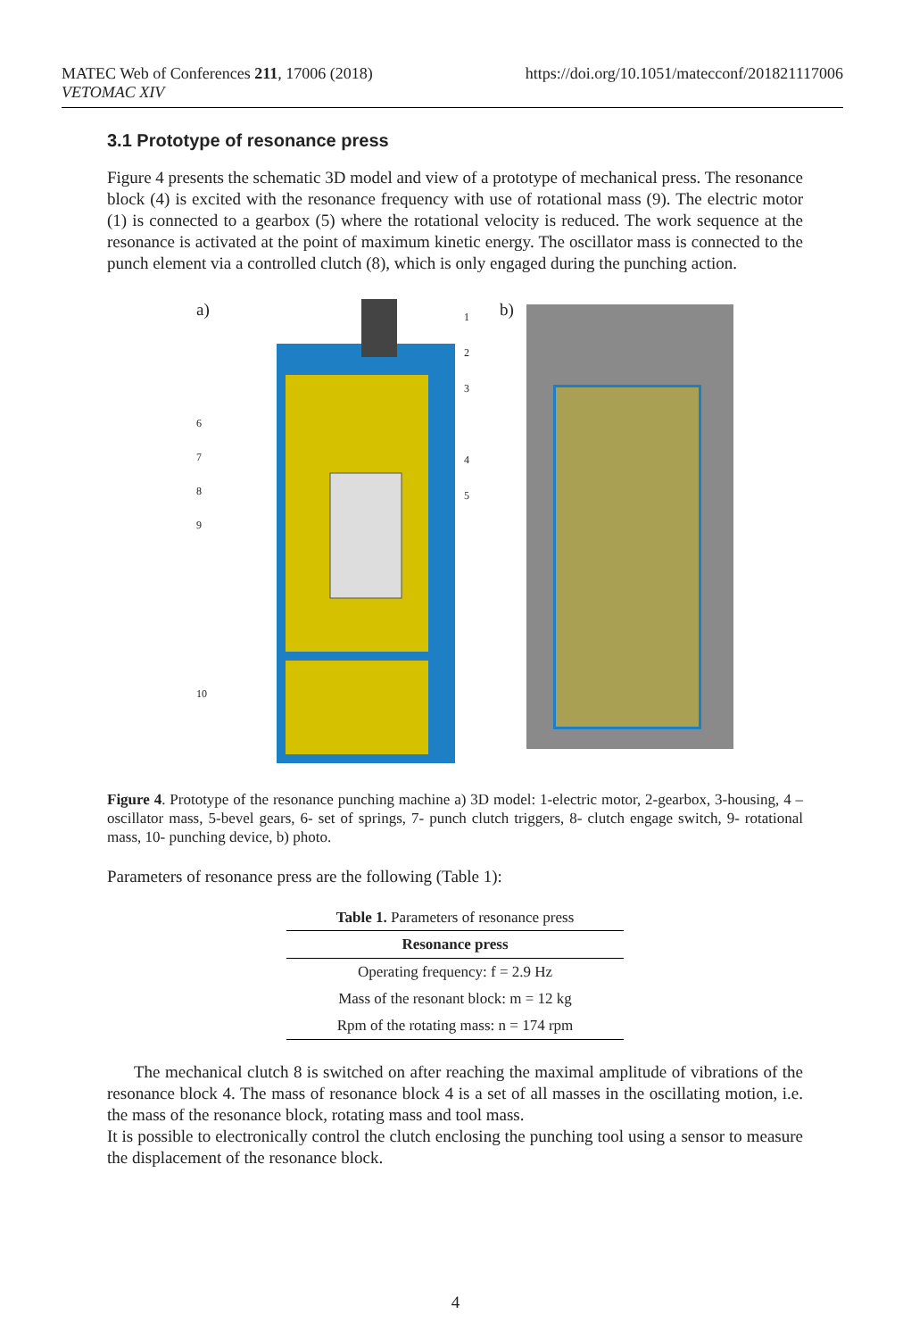MATEC Web of Conferences 211, 17006 (2018)
VETOMAC XIV
https://doi.org/10.1051/matecconf/201821117006
3.1 Prototype of resonance press
Figure 4 presents the schematic 3D model and view of a prototype of mechanical press. The resonance block (4) is excited with the resonance frequency with use of rotational mass (9). The electric motor (1) is connected to a gearbox (5) where the rotational velocity is reduced. The work sequence at the resonance is activated at the point of maximum kinetic energy. The oscillator mass is connected to the punch element via a controlled clutch (8), which is only engaged during the punching action.
a)
6
7
8
9
1
2
3
4
5
10
b)
Figure 4. Prototype of the resonance punching machine a) 3D model: 1-electric motor, 2-gearbox, 3-housing, 4 – oscillator mass, 5-bevel gears, 6- set of springs, 7- punch clutch triggers, 8- clutch engage switch, 9- rotational mass, 10- punching device, b) photo.
Parameters of resonance press are the following (Table 1):
Table 1. Parameters of resonance press
| Resonance press |
| --- |
| Operating frequency: f = 2.9 Hz |
| Mass of the resonant block: m = 12 kg |
| Rpm of the rotating mass: n = 174 rpm |
The mechanical clutch 8 is switched on after reaching the maximal amplitude of vibrations of the resonance block 4. The mass of resonance block 4 is a set of all masses in the oscillating motion, i.e. the mass of the resonance block, rotating mass and tool mass.
It is possible to electronically control the clutch enclosing the punching tool using a sensor to measure the displacement of the resonance block.
4